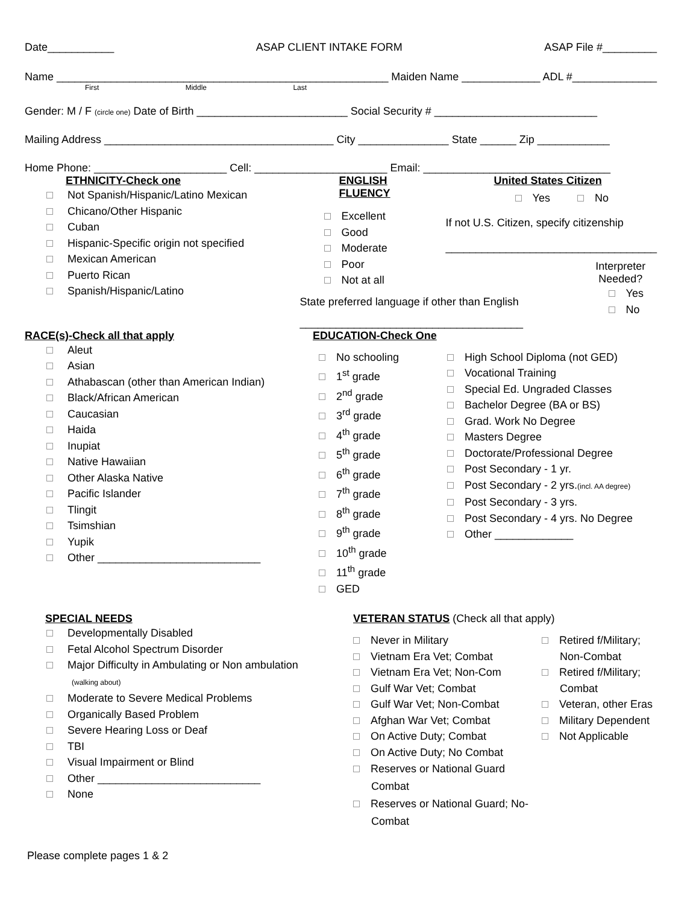Date___________ ASAP CLIENT INTAKE FORM ASAP File #_________
Name _______________________________________________________ Maiden Name _____________ ADL #______________
First Middle Last
Gender: M / F (circle one) Date of Birth _________________________ Social Security # ___________________________
Mailing Address ______________________________________ City _______________ State ______ Zip ____________
Home Phone: ______________________ Cell: ______________________ Email: _______________________________
ETHNICITY-Check one
Not Spanish/Hispanic/Latino Mexican
Chicano/Other Hispanic
Cuban
Hispanic-Specific origin not specified
Mexican American
Puerto Rican
Spanish/Hispanic/Latino
ENGLISH FLUENCY
Excellent
Good
Moderate
Poor
Not at all
State preferred language if other than English
_____________________________________
United States Citizen
Yes No
If not U.S. Citizen, specify citizenship
___________________________________
Interpreter Needed?
Yes
No
RACE(s)-Check all that apply
Aleut
Asian
Athabascan (other than American Indian)
Black/African American
Caucasian
Haida
Inupiat
Native Hawaiian
Other Alaska Native
Pacific Islander
Tlingit
Tsimshian
Yupik
Other ___________________________
EDUCATION-Check One
No schooling
1<sup>st</sup> grade
2<sup>nd</sup> grade
3<sup>rd</sup> grade
4<sup>th</sup> grade
5<sup>th</sup> grade
6<sup>th</sup> grade
7<sup>th</sup> grade
8<sup>th</sup> grade
9<sup>th</sup> grade
10<sup>th</sup> grade
11<sup>th</sup> grade
GED
High School Diploma (not GED)
Vocational Training
Special Ed. Ungraded Classes
Bachelor Degree (BA or BS)
Grad. Work No Degree
Masters Degree
Doctorate/Professional Degree
Post Secondary - 1 yr.
Post Secondary - 2 yrs.(incl. AA degree)
Post Secondary - 3 yrs.
Post Secondary - 4 yrs. No Degree
Other _____________
SPECIAL NEEDS
Developmentally Disabled
Fetal Alcohol Spectrum Disorder
Major Difficulty in Ambulating or Non ambulation
(walking about)
Moderate to Severe Medical Problems
Organically Based Problem
Severe Hearing Loss or Deaf
TBI
Visual Impairment or Blind
Other ___________________________
None
VETERAN STATUS (Check all that apply)
Never in Military
Vietnam Era Vet; Combat
Vietnam Era Vet; Non-Com
Gulf War Vet; Combat
Gulf War Vet; Non-Combat
Afghan War Vet; Combat
On Active Duty; Combat
On Active Duty; No Combat
Reserves or National Guard
Combat
Reserves or National Guard; No-
Combat
Retired f/Military;
Non-Combat
Retired f/Military;
Combat
Veteran, other Eras
Military Dependent
Not Applicable
Please complete pages 1 & 2